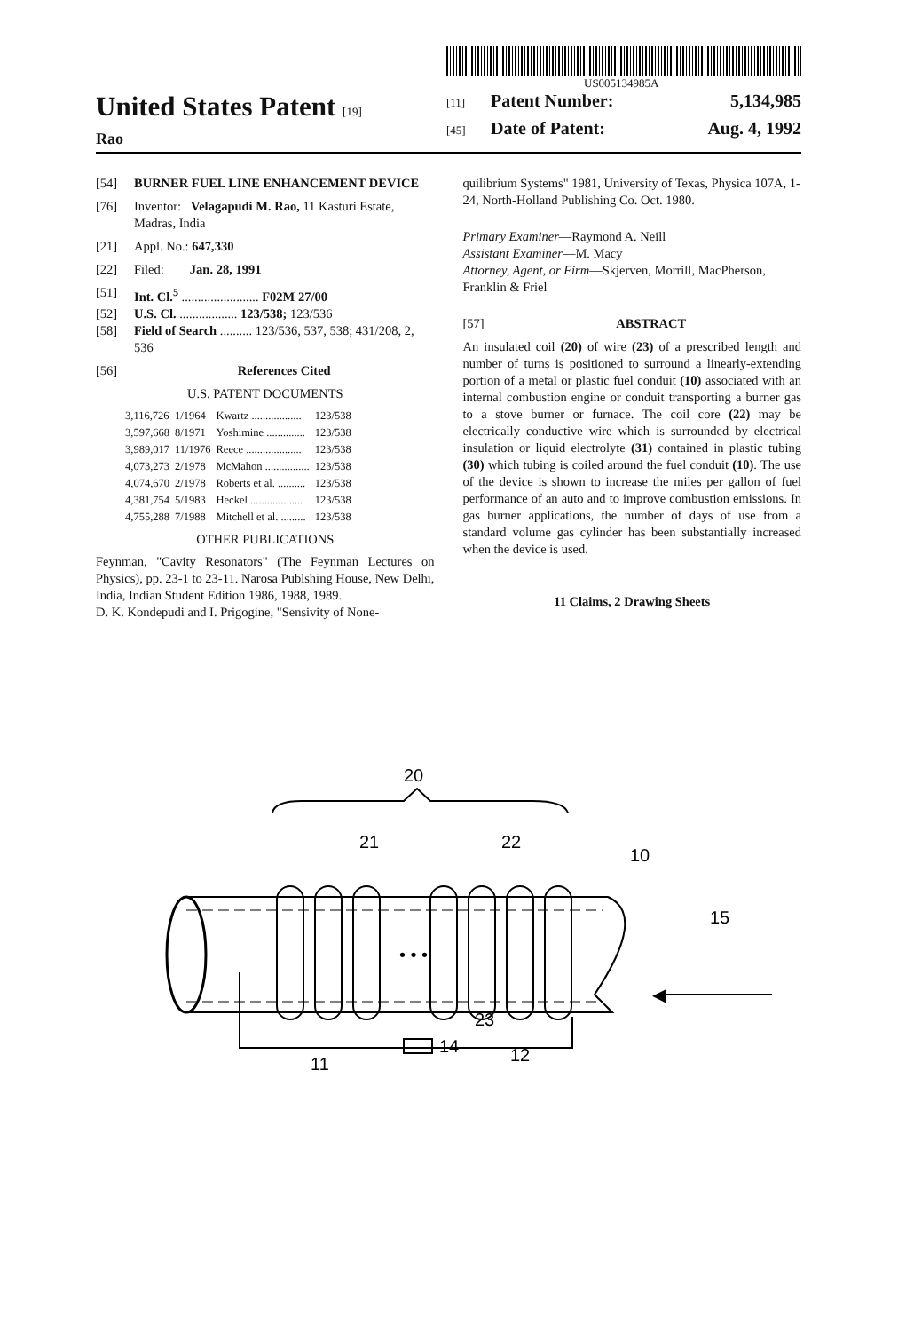US005134985A
United States Patent [19]
Rao
[11] Patent Number: 5,134,985
[45] Date of Patent: Aug. 4, 1992
[54] BURNER FUEL LINE ENHANCEMENT DEVICE
[76] Inventor: Velagapudi M. Rao, 11 Kasturi Estate, Madras, India
[21] Appl. No.: 647,330
[22] Filed: Jan. 28, 1991
[51] Int. Cl.<sup>5</sup> ........................ F02M 27/00
[52] U.S. Cl. .................. 123/538; 123/536
[58] Field of Search .......... 123/536, 537, 538; 431/208, 2, 536
[56] References Cited
U.S. PATENT DOCUMENTS
| 3,116,726 | 1/1964 | Kwartz .................. | 123/538 |
| 3,597,668 | 8/1971 | Yoshimine .............. | 123/538 |
| 3,989,017 | 11/1976 | Reece .................... | 123/538 |
| 4,073,273 | 2/1978 | McMahon ................ | 123/538 |
| 4,074,670 | 2/1978 | Roberts et al. .......... | 123/538 |
| 4,381,754 | 5/1983 | Heckel ................... | 123/538 |
| 4,755,288 | 7/1988 | Mitchell et al. ......... | 123/538 |
OTHER PUBLICATIONS
Feynman, "Cavity Resonators" (The Feynman Lectures on Physics), pp. 23-1 to 23-11. Narosa Publshing House, New Delhi, India, Indian Student Edition 1986, 1988, 1989.
D. K. Kondepudi and I. Prigogine, "Sensivity of None-
quilibrium Systems" 1981, University of Texas, Physica 107A, 1-24, North-Holland Publishing Co. Oct. 1980.
Primary Examiner—Raymond A. Neill
Assistant Examiner—M. Macy
Attorney, Agent, or Firm—Skjerven, Morrill, MacPherson, Franklin & Friel
[57] ABSTRACT
An insulated coil (20) of wire (23) of a prescribed length and number of turns is positioned to surround a linearly-extending portion of a metal or plastic fuel conduit (10) associated with an internal combustion engine or conduit transporting a burner gas to a stove burner or furnace. The coil core (22) may be electrically conductive wire which is surrounded by electrical insulation or liquid electrolyte (31) contained in plastic tubing (30) which tubing is coiled around the fuel conduit (10). The use of the device is shown to increase the miles per gallon of fuel performance of an auto and to improve combustion emissions. In gas burner applications, the number of days of use from a standard volume gas cylinder has been substantially increased when the device is used.
11 Claims, 2 Drawing Sheets
20
21
22
10
15
23
11
14
12
• • •
◀